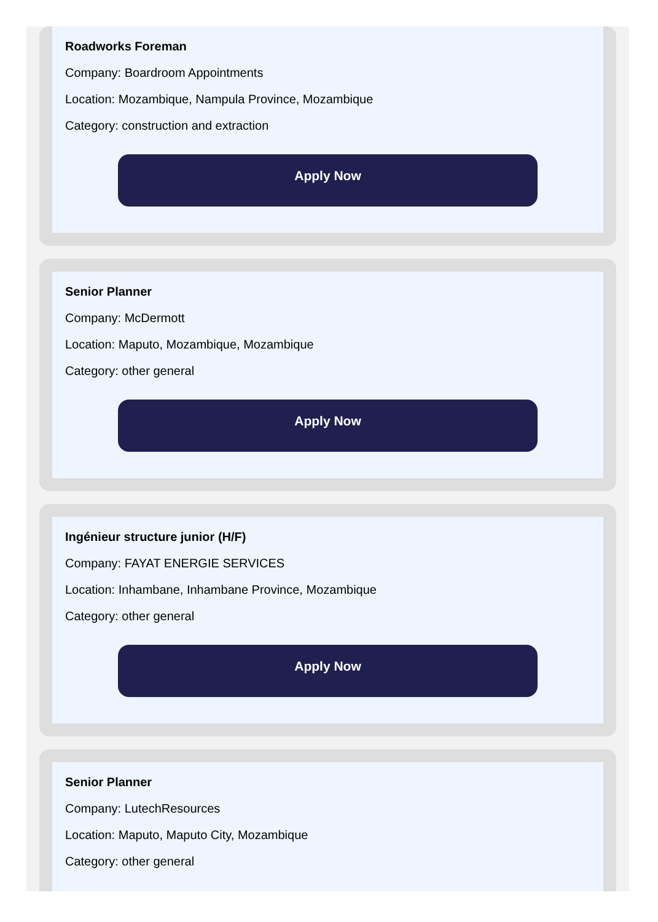Roadworks Foreman
Company: Boardroom Appointments
Location: Mozambique, Nampula Province, Mozambique
Category: construction and extraction
Apply Now
Senior Planner
Company: McDermott
Location: Maputo, Mozambique, Mozambique
Category: other general
Apply Now
Ingénieur structure junior (H/F)
Company: FAYAT ENERGIE SERVICES
Location: Inhambane, Inhambane Province, Mozambique
Category: other general
Apply Now
Senior Planner
Company: LutechResources
Location: Maputo, Maputo City, Mozambique
Category: other general